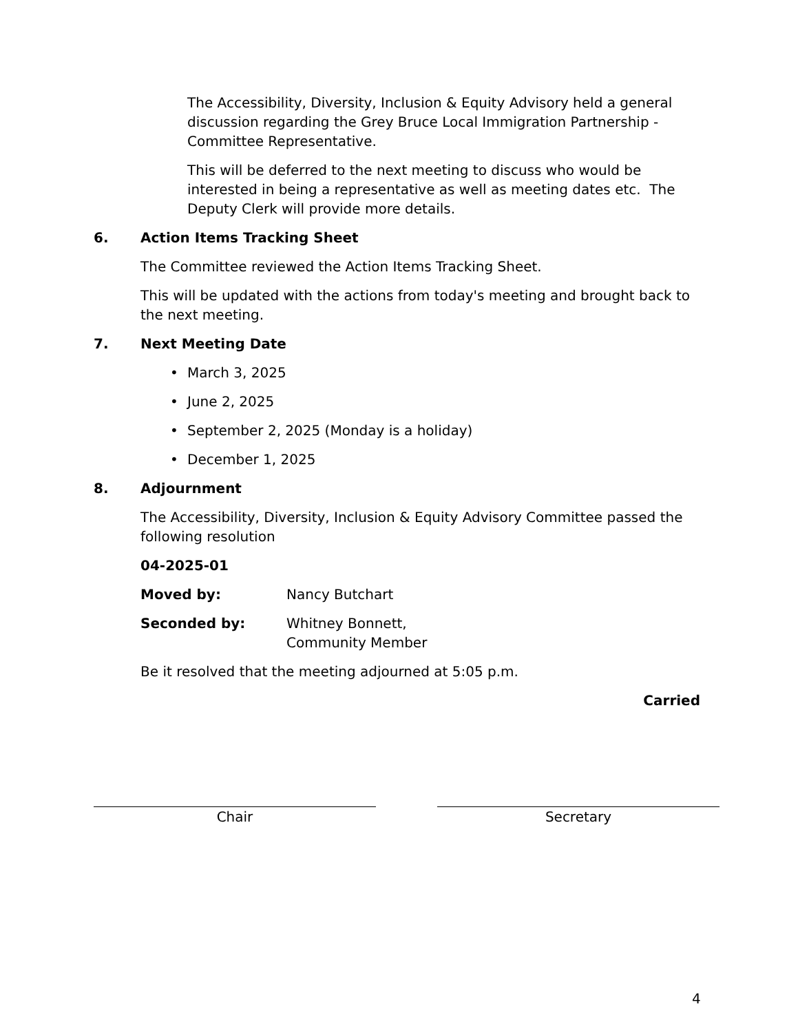The Accessibility, Diversity, Inclusion & Equity Advisory held a general discussion regarding the Grey Bruce Local Immigration Partnership - Committee Representative.
This will be deferred to the next meeting to discuss who would be interested in being a representative as well as meeting dates etc. The Deputy Clerk will provide more details.
6. Action Items Tracking Sheet
The Committee reviewed the Action Items Tracking Sheet.
This will be updated with the actions from today's meeting and brought back to the next meeting.
7. Next Meeting Date
• March 3, 2025
• June 2, 2025
• September 2, 2025 (Monday is a holiday)
• December 1, 2025
8. Adjournment
The Accessibility, Diversity, Inclusion & Equity Advisory Committee passed the following resolution
04-2025-01
Moved by: Nancy Butchart
Seconded by: Whitney Bonnett,
Community Member
Be it resolved that the meeting adjourned at 5:05 p.m.
Carried
Chair Secretary
4